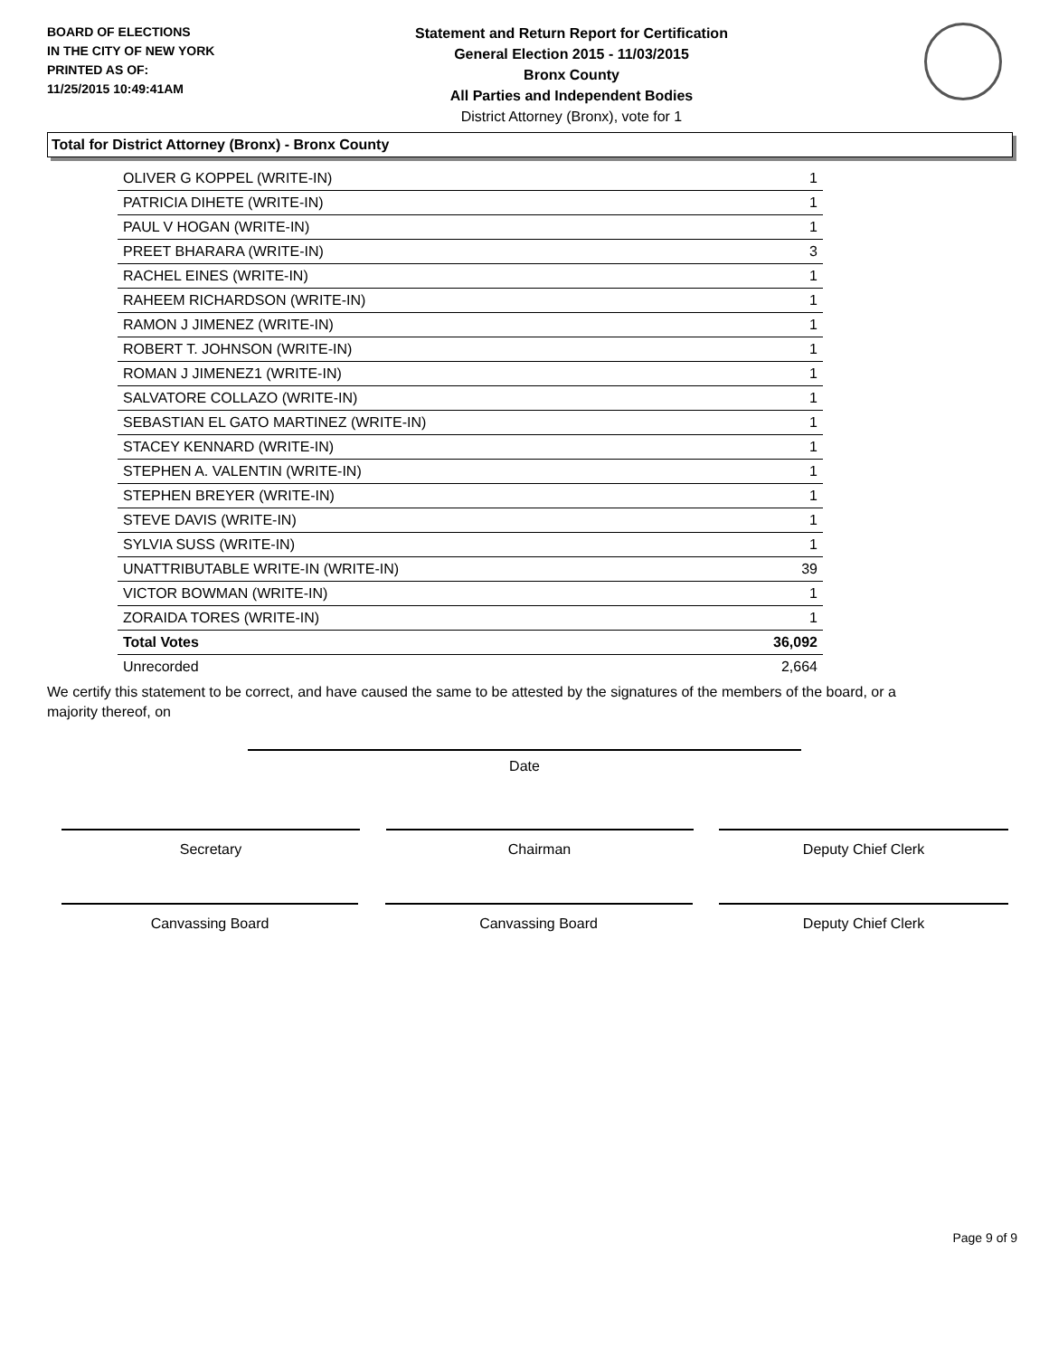BOARD OF ELECTIONS
IN THE CITY OF NEW YORK
PRINTED AS OF:
11/25/2015 10:49:41AM
Statement and Return Report for Certification
General Election 2015 - 11/03/2015
Bronx County
All Parties and Independent Bodies
District Attorney (Bronx), vote for 1
Total for District Attorney (Bronx) - Bronx County
| OLIVER G KOPPEL (WRITE-IN) | 1 |
| PATRICIA DIHETE (WRITE-IN) | 1 |
| PAUL V HOGAN (WRITE-IN) | 1 |
| PREET BHARARA (WRITE-IN) | 3 |
| RACHEL EINES (WRITE-IN) | 1 |
| RAHEEM RICHARDSON (WRITE-IN) | 1 |
| RAMON J JIMENEZ (WRITE-IN) | 1 |
| ROBERT T. JOHNSON (WRITE-IN) | 1 |
| ROMAN J JIMENEZ1 (WRITE-IN) | 1 |
| SALVATORE COLLAZO (WRITE-IN) | 1 |
| SEBASTIAN EL GATO MARTINEZ (WRITE-IN) | 1 |
| STACEY KENNARD (WRITE-IN) | 1 |
| STEPHEN A. VALENTIN (WRITE-IN) | 1 |
| STEPHEN BREYER (WRITE-IN) | 1 |
| STEVE DAVIS (WRITE-IN) | 1 |
| SYLVIA SUSS (WRITE-IN) | 1 |
| UNATTRIBUTABLE WRITE-IN (WRITE-IN) | 39 |
| VICTOR BOWMAN (WRITE-IN) | 1 |
| ZORAIDA TORES (WRITE-IN) | 1 |
| Total Votes | 36,092 |
| Unrecorded | 2,664 |
We certify this statement to be correct, and have caused the same to be attested by the signatures of the members of the board, or a majority thereof, on
Date
Secretary Chairman Deputy Chief Clerk
Canvassing Board Canvassing Board Deputy Chief Clerk
Page 9 of 9